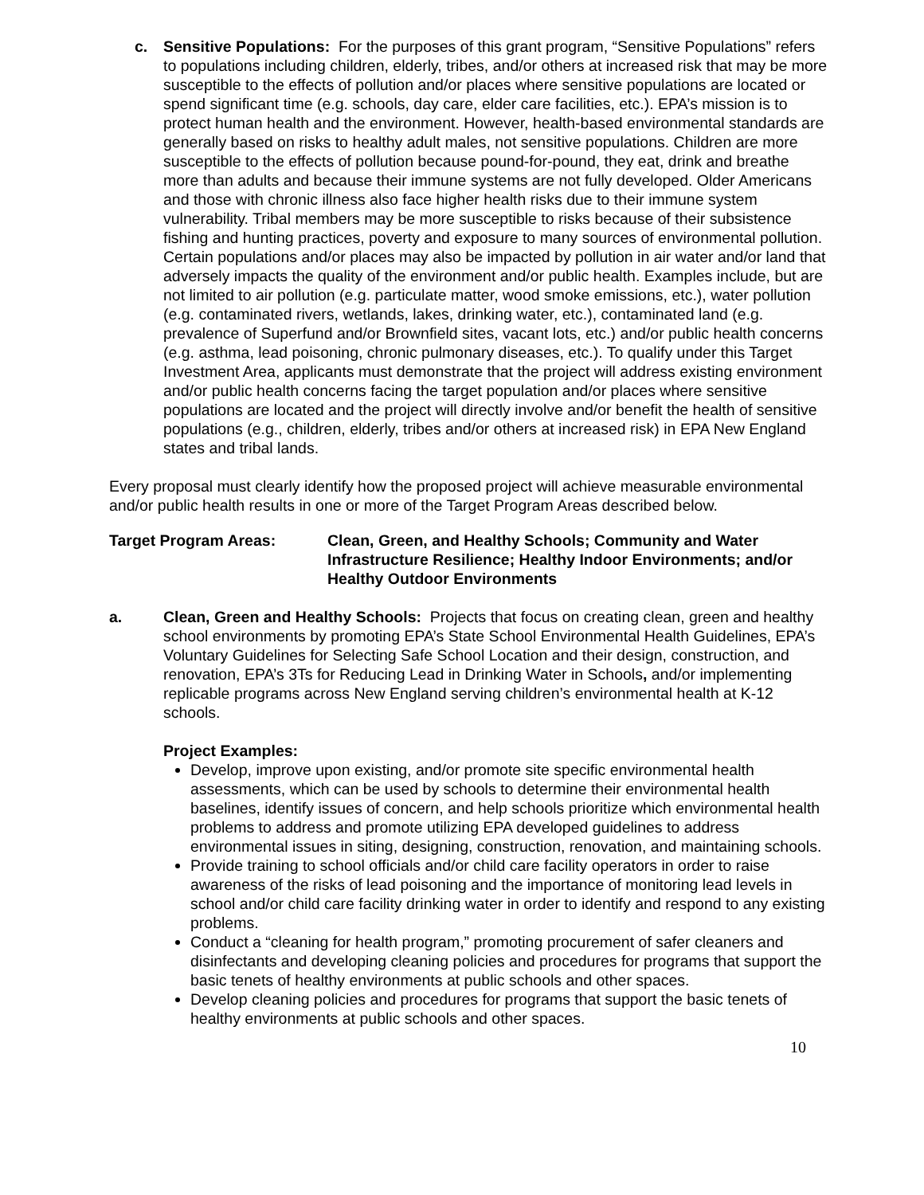c. Sensitive Populations: For the purposes of this grant program, “Sensitive Populations” refers to populations including children, elderly, tribes, and/or others at increased risk that may be more susceptible to the effects of pollution and/or places where sensitive populations are located or spend significant time (e.g. schools, day care, elder care facilities, etc.). EPA’s mission is to protect human health and the environment. However, health-based environmental standards are generally based on risks to healthy adult males, not sensitive populations. Children are more susceptible to the effects of pollution because pound-for-pound, they eat, drink and breathe more than adults and because their immune systems are not fully developed. Older Americans and those with chronic illness also face higher health risks due to their immune system vulnerability. Tribal members may be more susceptible to risks because of their subsistence fishing and hunting practices, poverty and exposure to many sources of environmental pollution. Certain populations and/or places may also be impacted by pollution in air water and/or land that adversely impacts the quality of the environment and/or public health. Examples include, but are not limited to air pollution (e.g. particulate matter, wood smoke emissions, etc.), water pollution (e.g. contaminated rivers, wetlands, lakes, drinking water, etc.), contaminated land (e.g. prevalence of Superfund and/or Brownfield sites, vacant lots, etc.) and/or public health concerns (e.g. asthma, lead poisoning, chronic pulmonary diseases, etc.). To qualify under this Target Investment Area, applicants must demonstrate that the project will address existing environment and/or public health concerns facing the target population and/or places where sensitive populations are located and the project will directly involve and/or benefit the health of sensitive populations (e.g., children, elderly, tribes and/or others at increased risk) in EPA New England states and tribal lands.
Every proposal must clearly identify how the proposed project will achieve measurable environmental and/or public health results in one or more of the Target Program Areas described below.
Target Program Areas: Clean, Green, and Healthy Schools; Community and Water Infrastructure Resilience; Healthy Indoor Environments; and/or Healthy Outdoor Environments
a. Clean, Green and Healthy Schools: Projects that focus on creating clean, green and healthy school environments by promoting EPA’s State School Environmental Health Guidelines, EPA’s Voluntary Guidelines for Selecting Safe School Location and their design, construction, and renovation, EPA’s 3Ts for Reducing Lead in Drinking Water in Schools, and/or implementing replicable programs across New England serving children’s environmental health at K-12 schools.
Project Examples:
Develop, improve upon existing, and/or promote site specific environmental health assessments, which can be used by schools to determine their environmental health baselines, identify issues of concern, and help schools prioritize which environmental health problems to address and promote utilizing EPA developed guidelines to address environmental issues in siting, designing, construction, renovation, and maintaining schools.
Provide training to school officials and/or child care facility operators in order to raise awareness of the risks of lead poisoning and the importance of monitoring lead levels in school and/or child care facility drinking water in order to identify and respond to any existing problems.
Conduct a “cleaning for health program,” promoting procurement of safer cleaners and disinfectants and developing cleaning policies and procedures for programs that support the basic tenets of healthy environments at public schools and other spaces.
Develop cleaning policies and procedures for programs that support the basic tenets of healthy environments at public schools and other spaces.
10